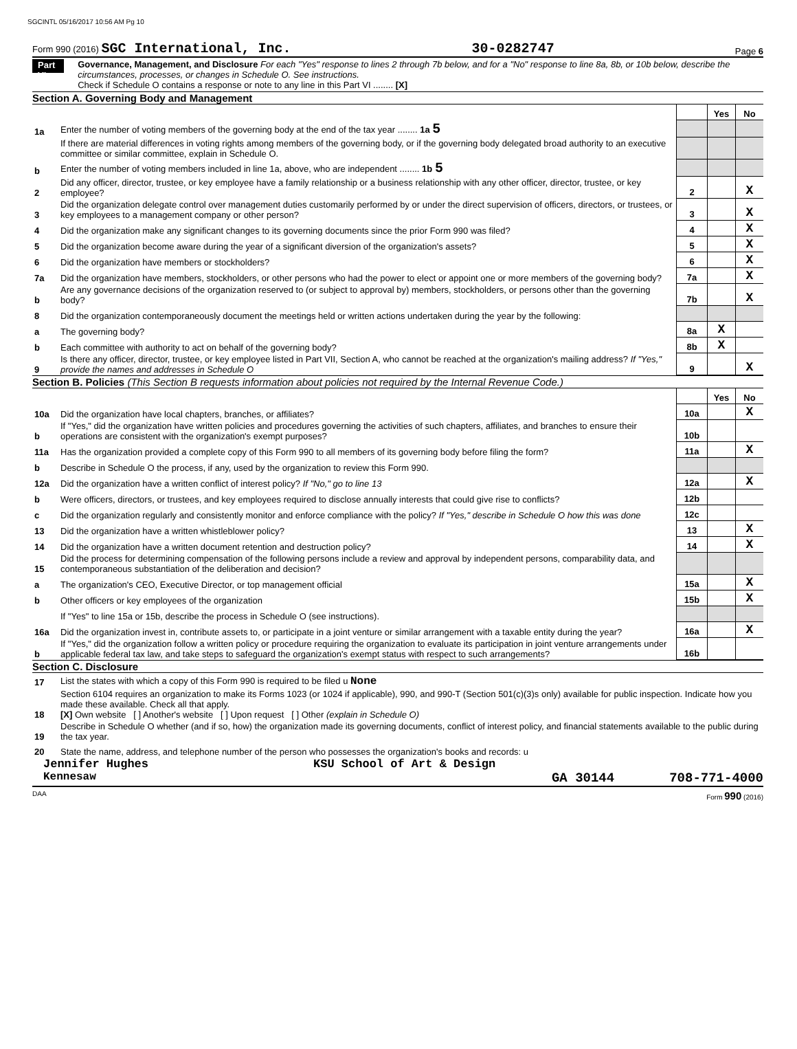SGCINTL 05/16/2017 10:56 AM Pg 10
Form 990 (2016) SGC International, Inc. 30-0282747 Page 6
Part VI Governance, Management, and Disclosure For each "Yes" response to lines 2 through 7b below, and for a "No" response to line 8a, 8b, or 10b below, describe the circumstances, processes, or changes in Schedule O. See instructions.
Check if Schedule O contains a response or note to any line in this Part VI ........ [X]
Section A. Governing Body and Management
| | | | Yes | No |
| 1a | Enter the number of voting members of the governing body at the end of the tax year ........ 1a 5 | | | |
| | If there are material differences in voting rights among members of the governing body, or if the governing body delegated broad authority to an executive committee or similar committee, explain in Schedule O. | | | |
| b | Enter the number of voting members included in line 1a, above, who are independent ........ 1b 5 | | | |
| 2 | Did any officer, director, trustee, or key employee have a family relationship or a business relationship with any other officer, director, trustee, or key employee? | 2 | | X |
| 3 | Did the organization delegate control over management duties customarily performed by or under the direct supervision of officers, directors, or trustees, or key employees to a management company or other person? | 3 | | X |
| 4 | Did the organization make any significant changes to its governing documents since the prior Form 990 was filed? | 4 | | X |
| 5 | Did the organization become aware during the year of a significant diversion of the organization's assets? | 5 | | X |
| 6 | Did the organization have members or stockholders? | 6 | | X |
| 7a | Did the organization have members, stockholders, or other persons who had the power to elect or appoint one or more members of the governing body? | 7a | | X |
| b | Are any governance decisions of the organization reserved to (or subject to approval by) members, stockholders, or persons other than the governing body? | 7b | | X |
| 8 | Did the organization contemporaneously document the meetings held or written actions undertaken during the year by the following: | | | |
| a | The governing body? | 8a | X | |
| b | Each committee with authority to act on behalf of the governing body? | 8b | X | |
| 9 | Is there any officer, director, trustee, or key employee listed in Part VII, Section A, who cannot be reached at the organization's mailing address? If "Yes," provide the names and addresses in Schedule O | 9 | | X |
Section B. Policies (This Section B requests information about policies not required by the Internal Revenue Code.)
| | | | Yes | No |
| 10a | Did the organization have local chapters, branches, or affiliates? | 10a | | X |
| b | If "Yes," did the organization have written policies and procedures governing the activities of such chapters, affiliates, and branches to ensure their operations are consistent with the organization's exempt purposes? | 10b | | |
| 11a | Has the organization provided a complete copy of this Form 990 to all members of its governing body before filing the form? | 11a | | X |
| b | Describe in Schedule O the process, if any, used by the organization to review this Form 990. | | | |
| 12a | Did the organization have a written conflict of interest policy? If "No," go to line 13 | 12a | | X |
| b | Were officers, directors, or trustees, and key employees required to disclose annually interests that could give rise to conflicts? | 12b | | |
| c | Did the organization regularly and consistently monitor and enforce compliance with the policy? If "Yes," describe in Schedule O how this was done | 12c | | |
| 13 | Did the organization have a written whistleblower policy? | 13 | | X |
| 14 | Did the organization have a written document retention and destruction policy? | 14 | | X |
| 15 | Did the process for determining compensation of the following persons include a review and approval by independent persons, comparability data, and contemporaneous substantiation of the deliberation and decision? | | | |
| a | The organization's CEO, Executive Director, or top management official | 15a | | X |
| b | Other officers or key employees of the organization | 15b | | X |
| | If "Yes" to line 15a or 15b, describe the process in Schedule O (see instructions). | | | |
| 16a | Did the organization invest in, contribute assets to, or participate in a joint venture or similar arrangement with a taxable entity during the year? | 16a | | X |
| b | If "Yes," did the organization follow a written policy or procedure requiring the organization to evaluate its participation in joint venture arrangements under applicable federal tax law, and take steps to safeguard the organization's exempt status with respect to such arrangements? | 16b | | |
Section C. Disclosure
| 17 | List the states with which a copy of this Form 990 is required to be filed u None |
| 18 | Section 6104 requires an organization to make its Forms 1023 (or 1024 if applicable), 990, and 990-T (Section 501(c)(3)s only) available for public inspection. Indicate how you made these available. Check all that apply. [X] Own website [ ] Another's website [ ] Upon request [ ] Other (explain in Schedule O) |
| 19 | Describe in Schedule O whether (and if so, how) the organization made its governing documents, conflict of interest policy, and financial statements available to the public during the tax year. |
| 20 | State the name, address, and telephone number of the person who possesses the organization's books and records: u |
Jennifer Hughes KSU School of Art & Design
Kennesaw GA 30144 708-771-4000
DAA Form 990 (2016)